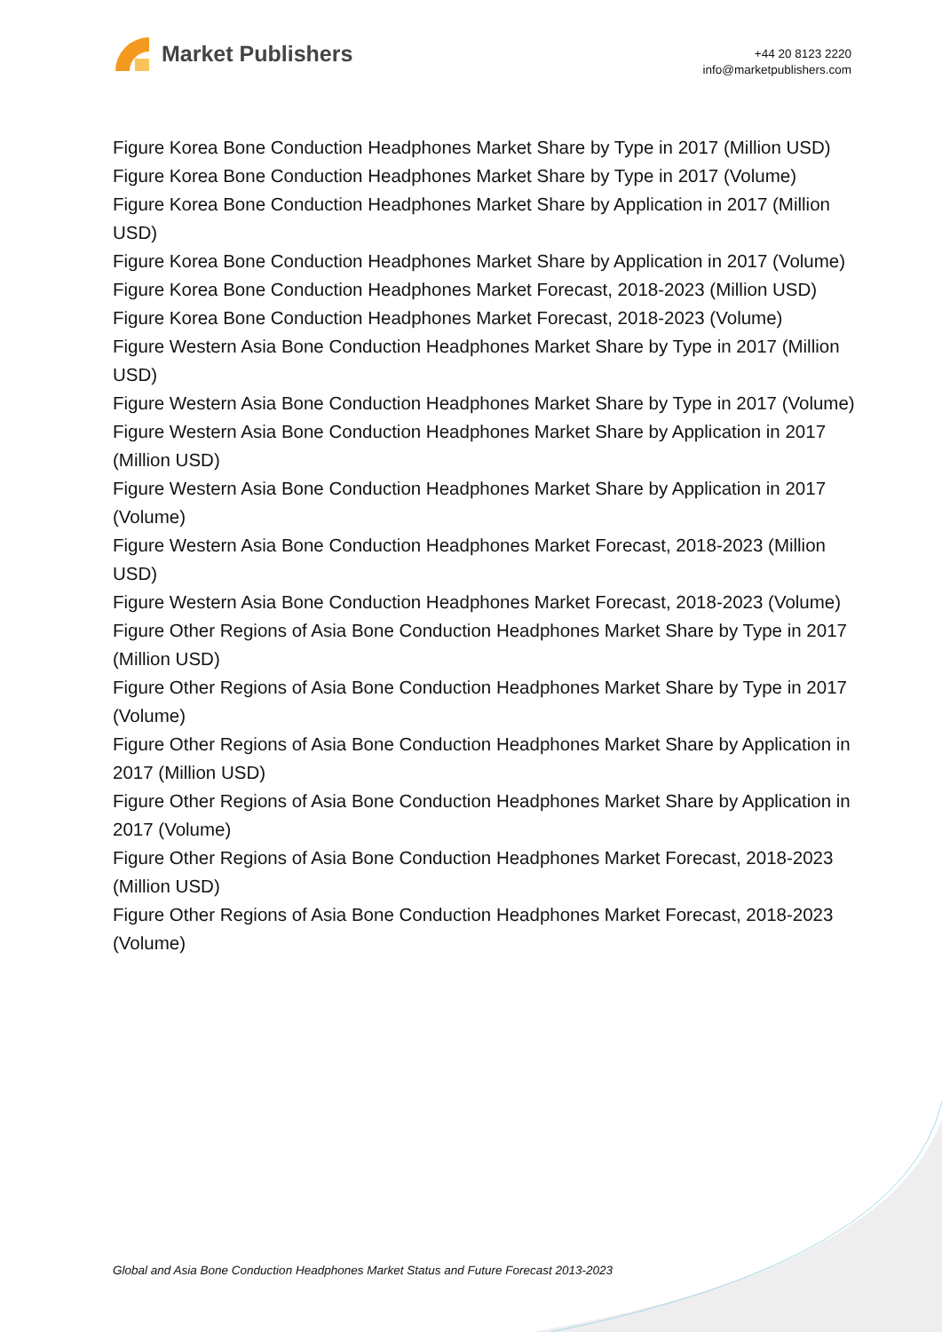Market Publishers
+44 20 8123 2220
info@marketpublishers.com
Figure Korea Bone Conduction Headphones Market Share by Type in 2017 (Million USD)
Figure Korea Bone Conduction Headphones Market Share by Type in 2017 (Volume)
Figure Korea Bone Conduction Headphones Market Share by Application in 2017 (Million USD)
Figure Korea Bone Conduction Headphones Market Share by Application in 2017 (Volume)
Figure Korea Bone Conduction Headphones Market Forecast, 2018-2023 (Million USD)
Figure Korea Bone Conduction Headphones Market Forecast, 2018-2023 (Volume)
Figure Western Asia Bone Conduction Headphones Market Share by Type in 2017 (Million USD)
Figure Western Asia Bone Conduction Headphones Market Share by Type in 2017 (Volume)
Figure Western Asia Bone Conduction Headphones Market Share by Application in 2017 (Million USD)
Figure Western Asia Bone Conduction Headphones Market Share by Application in 2017 (Volume)
Figure Western Asia Bone Conduction Headphones Market Forecast, 2018-2023 (Million USD)
Figure Western Asia Bone Conduction Headphones Market Forecast, 2018-2023 (Volume)
Figure Other Regions of Asia Bone Conduction Headphones Market Share by Type in 2017 (Million USD)
Figure Other Regions of Asia Bone Conduction Headphones Market Share by Type in 2017 (Volume)
Figure Other Regions of Asia Bone Conduction Headphones Market Share by Application in 2017 (Million USD)
Figure Other Regions of Asia Bone Conduction Headphones Market Share by Application in 2017 (Volume)
Figure Other Regions of Asia Bone Conduction Headphones Market Forecast, 2018-2023 (Million USD)
Figure Other Regions of Asia Bone Conduction Headphones Market Forecast, 2018-2023 (Volume)
Global and Asia Bone Conduction Headphones Market Status and Future Forecast 2013-2023